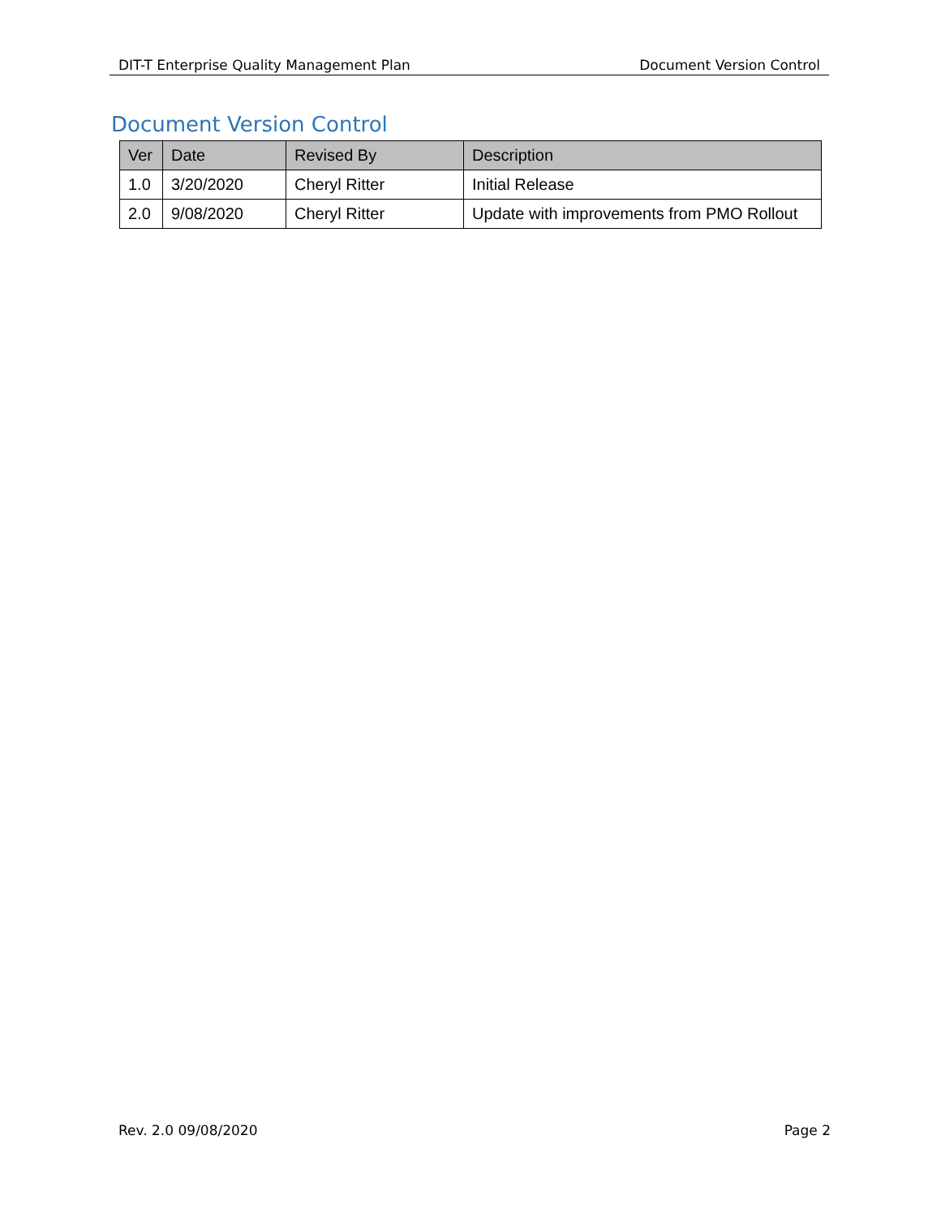DIT-T Enterprise Quality Management Plan Document Version Control
Document Version Control
| Ver | Date | Revised By | Description |
| --- | --- | --- | --- |
| 1.0 | 3/20/2020 | Cheryl Ritter | Initial Release |
| 2.0 | 9/08/2020 | Cheryl Ritter | Update with improvements from PMO Rollout |
Rev. 2.0 09/08/2020 Page 2